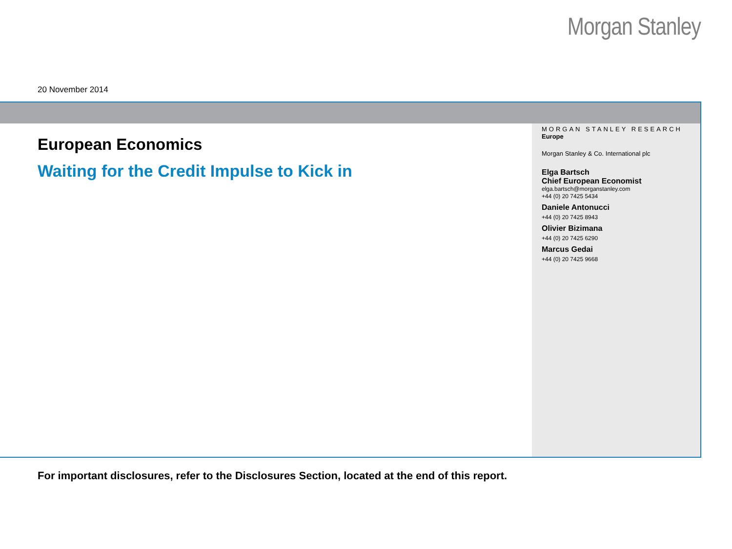Morgan Stanley
20 November 2014
European Economics
Waiting for the Credit Impulse to Kick in
MORGAN STANLEY RESEARCH
Europe
Morgan Stanley & Co. International plc
Elga Bartsch
Chief European Economist
elga.bartsch@morganstanley.com
+44 (0) 20 7425 5434
Daniele Antonucci
+44 (0) 20 7425 8943
Olivier Bizimana
+44 (0) 20 7425 6290
Marcus Gedai
+44 (0) 20 7425 9668
For important disclosures, refer to the Disclosures Section, located at the end of this report.